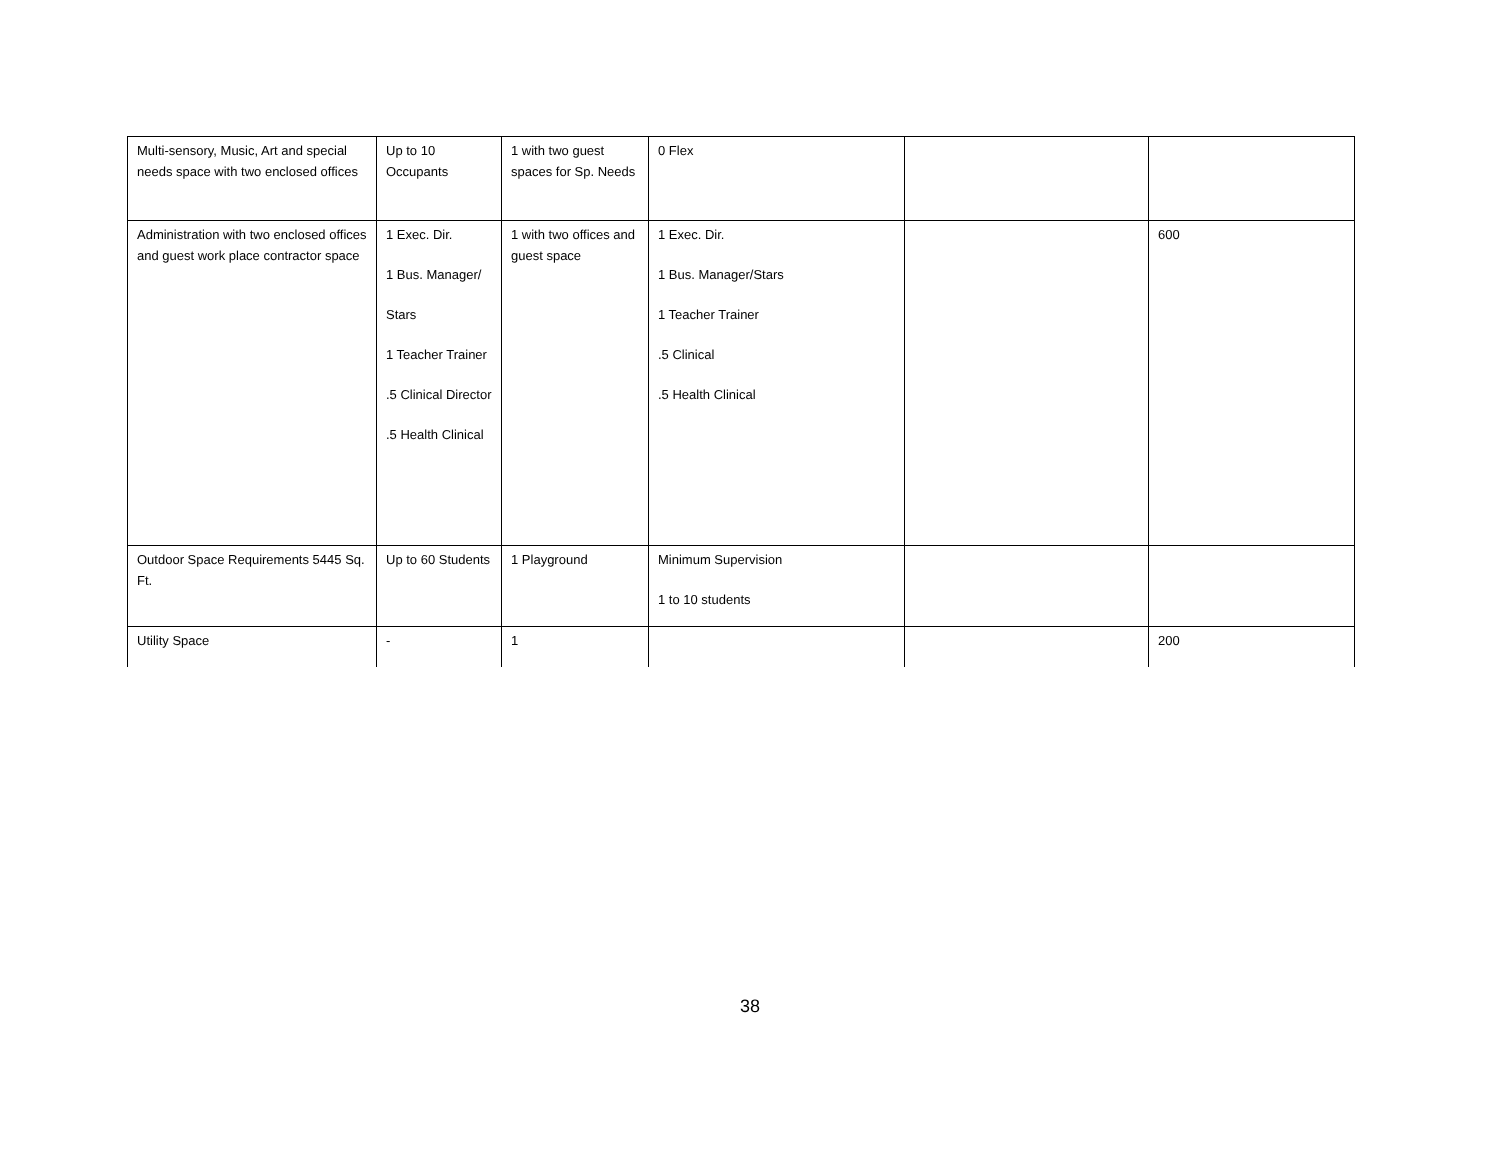| Multi-sensory, Music, Art and special needs space with two enclosed offices | Up to 10 Occupants | 1 with two guest spaces for Sp. Needs | 0 Flex | | |
| Administration with two enclosed offices and guest work place contractor space | 1 Exec. Dir. 1 Bus. Manager/ Stars 1 Teacher Trainer .5 Clinical Director .5 Health Clinical | 1 with two offices and guest space | 1 Exec. Dir. 1 Bus. Manager/Stars 1 Teacher Trainer .5 Clinical .5 Health Clinical | | 600 |
| Outdoor Space Requirements 5445 Sq. Ft. | Up to 60 Students | 1 Playground | Minimum Supervision 1 to 10 students | | |
| Utility Space | - | 1 | | | 200 |
38